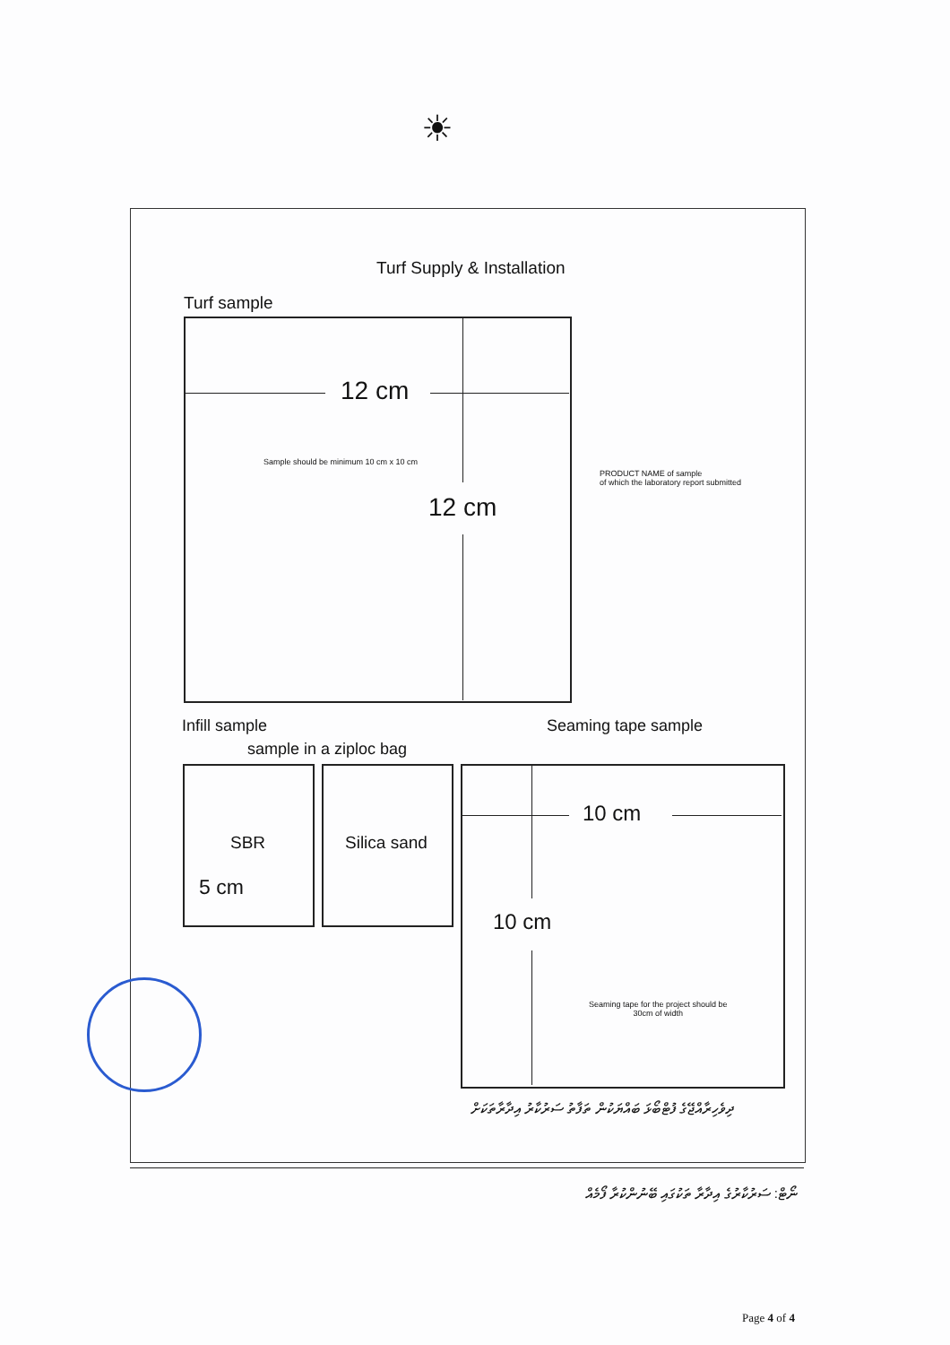☀
Turf Supply & Installation
Turf sample
12 cm
Sample should be minimum 10 cm x 10 cm
12 cm
PRODUCT NAME of sample
of which the laboratory report submitted
Infill sample Seaming tape sample
sample in a ziploc bag
SBR
5 cm
Silica sand
10 cm
10 cm
Seaming tape for the project should be
30cm of width
ދިވެހިރާއްޖޭގެ ފުޓްބޯޅަ ބައްޔަކުން ތަފާތު ސަރުކާރު އިދާރާތަކަށް
ނޯޓް: ސަރުކާރުގެ އިދާރާ ތަކުގައި ބޭނުންކުރާ ފޯމެއް
Page 4 of 4